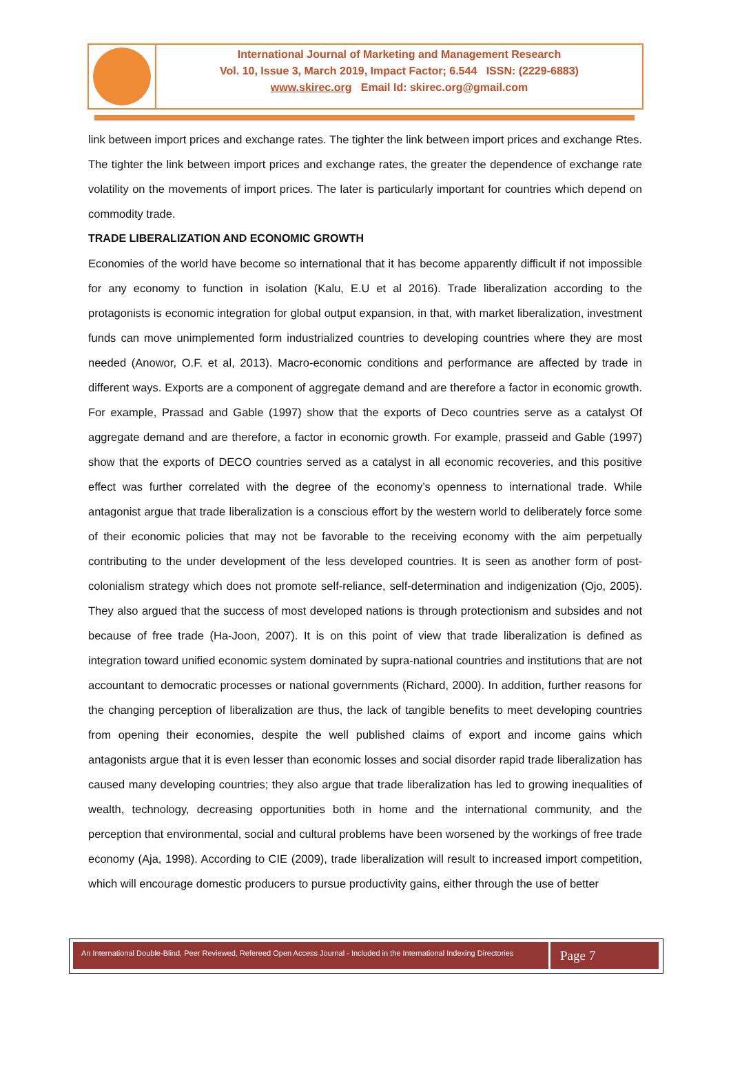International Journal of Marketing and Management Research
Vol. 10, Issue 3, March 2019, Impact Factor; 6.544 ISSN: (2229-6883)
www.skirec.org Email Id: skirec.org@gmail.com
link between import prices and exchange rates. The tighter the link between import prices and exchange Rtes. The tighter the link between import prices and exchange rates, the greater the dependence of exchange rate volatility on the movements of import prices. The later is particularly important for countries which depend on commodity trade.
TRADE LIBERALIZATION AND ECONOMIC GROWTH
Economies of the world have become so international that it has become apparently difficult if not impossible for any economy to function in isolation (Kalu, E.U et al 2016). Trade liberalization according to the protagonists is economic integration for global output expansion, in that, with market liberalization, investment funds can move unimplemented form industrialized countries to developing countries where they are most needed (Anowor, O.F. et al, 2013). Macro-economic conditions and performance are affected by trade in different ways. Exports are a component of aggregate demand and are therefore a factor in economic growth. For example, Prassad and Gable (1997) show that the exports of Deco countries serve as a catalyst Of aggregate demand and are therefore, a factor in economic growth. For example, prasseid and Gable (1997) show that the exports of DECO countries served as a catalyst in all economic recoveries, and this positive effect was further correlated with the degree of the economy’s openness to international trade. While antagonist argue that trade liberalization is a conscious effort by the western world to deliberately force some of their economic policies that may not be favorable to the receiving economy with the aim perpetually contributing to the under development of the less developed countries. It is seen as another form of post-colonialism strategy which does not promote self-reliance, self-determination and indigenization (Ojo, 2005). They also argued that the success of most developed nations is through protectionism and subsides and not because of free trade (Ha-Joon, 2007). It is on this point of view that trade liberalization is defined as integration toward unified economic system dominated by supra-national countries and institutions that are not accountant to democratic processes or national governments (Richard, 2000). In addition, further reasons for the changing perception of liberalization are thus, the lack of tangible benefits to meet developing countries from opening their economies, despite the well published claims of export and income gains which antagonists argue that it is even lesser than economic losses and social disorder rapid trade liberalization has caused many developing countries; they also argue that trade liberalization has led to growing inequalities of wealth, technology, decreasing opportunities both in home and the international community, and the perception that environmental, social and cultural problems have been worsened by the workings of free trade economy (Aja, 1998). According to CIE (2009), trade liberalization will result to increased import competition, which will encourage domestic producers to pursue productivity gains, either through the use of better
An International Double-Blind, Peer Reviewed, Refereed Open Access Journal - Included in the International Indexing Directories
Page 7